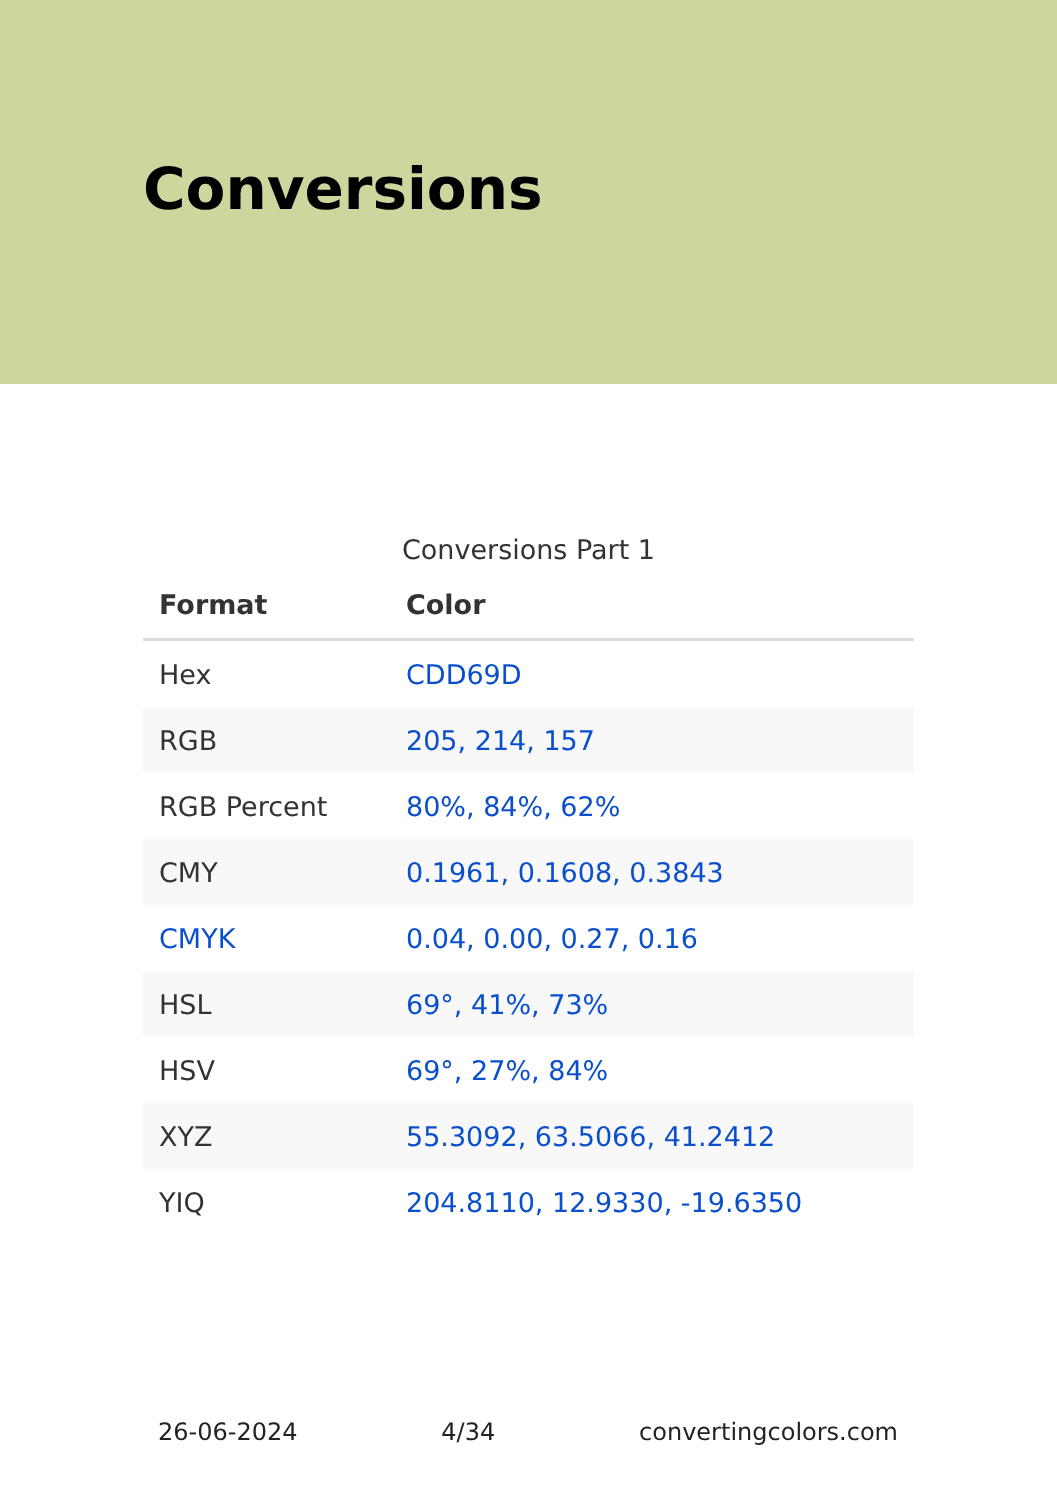Conversions
Conversions Part 1
| Format | Color |
| --- | --- |
| Hex | CDD69D |
| RGB | 205, 214, 157 |
| RGB Percent | 80%, 84%, 62% |
| CMY | 0.1961, 0.1608, 0.3843 |
| CMYK | 0.04, 0.00, 0.27, 0.16 |
| HSL | 69°, 41%, 73% |
| HSV | 69°, 27%, 84% |
| XYZ | 55.3092, 63.5066, 41.2412 |
| YIQ | 204.8110, 12.9330, -19.6350 |
26-06-2024 4/34 convertingcolors.com